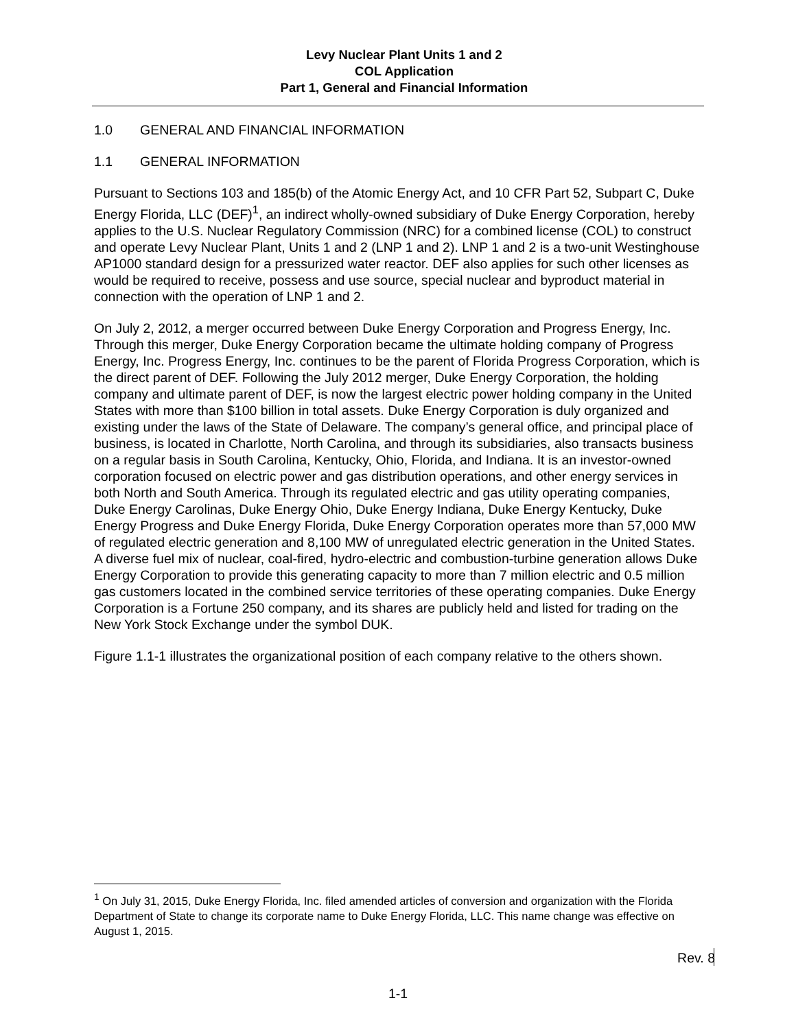Levy Nuclear Plant Units 1 and 2
COL Application
Part 1, General and Financial Information
1.0 GENERAL AND FINANCIAL INFORMATION
1.1 GENERAL INFORMATION
Pursuant to Sections 103 and 185(b) of the Atomic Energy Act, and 10 CFR Part 52, Subpart C, Duke Energy Florida, LLC (DEF)<sup>1</sup>, an indirect wholly-owned subsidiary of Duke Energy Corporation, hereby applies to the U.S. Nuclear Regulatory Commission (NRC) for a combined license (COL) to construct and operate Levy Nuclear Plant, Units 1 and 2 (LNP 1 and 2). LNP 1 and 2 is a two-unit Westinghouse AP1000 standard design for a pressurized water reactor. DEF also applies for such other licenses as would be required to receive, possess and use source, special nuclear and byproduct material in connection with the operation of LNP 1 and 2.
On July 2, 2012, a merger occurred between Duke Energy Corporation and Progress Energy, Inc. Through this merger, Duke Energy Corporation became the ultimate holding company of Progress Energy, Inc. Progress Energy, Inc. continues to be the parent of Florida Progress Corporation, which is the direct parent of DEF. Following the July 2012 merger, Duke Energy Corporation, the holding company and ultimate parent of DEF, is now the largest electric power holding company in the United States with more than $100 billion in total assets. Duke Energy Corporation is duly organized and existing under the laws of the State of Delaware. The company’s general office, and principal place of business, is located in Charlotte, North Carolina, and through its subsidiaries, also transacts business on a regular basis in South Carolina, Kentucky, Ohio, Florida, and Indiana. It is an investor-owned corporation focused on electric power and gas distribution operations, and other energy services in both North and South America. Through its regulated electric and gas utility operating companies, Duke Energy Carolinas, Duke Energy Ohio, Duke Energy Indiana, Duke Energy Kentucky, Duke Energy Progress and Duke Energy Florida, Duke Energy Corporation operates more than 57,000 MW of regulated electric generation and 8,100 MW of unregulated electric generation in the United States. A diverse fuel mix of nuclear, coal-fired, hydro-electric and combustion-turbine generation allows Duke Energy Corporation to provide this generating capacity to more than 7 million electric and 0.5 million gas customers located in the combined service territories of these operating companies. Duke Energy Corporation is a Fortune 250 company, and its shares are publicly held and listed for trading on the New York Stock Exchange under the symbol DUK.
Figure 1.1-1 illustrates the organizational position of each company relative to the others shown.
<sup>1</sup> On July 31, 2015, Duke Energy Florida, Inc. filed amended articles of conversion and organization with the Florida Department of State to change its corporate name to Duke Energy Florida, LLC. This name change was effective on August 1, 2015.
Rev. 8
1-1